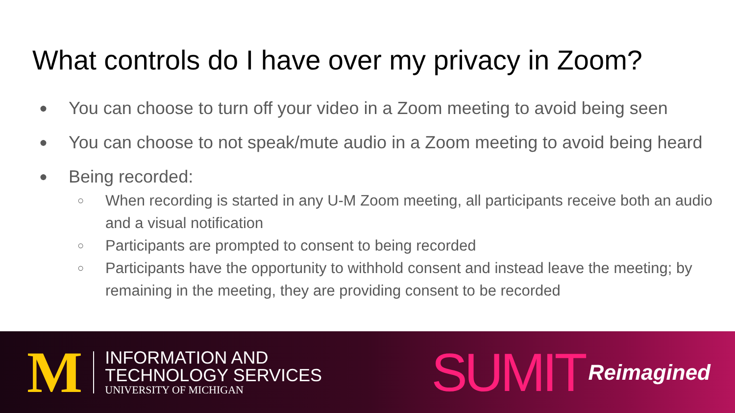What controls do I have over my privacy in Zoom?
● You can choose to turn off your video in a Zoom meeting to avoid being seen
● You can choose to not speak/mute audio in a Zoom meeting to avoid being heard
● Being recorded:
○ When recording is started in any U-M Zoom meeting, all participants receive both an audio and a visual notification
○ Participants are prompted to consent to being recorded
○ Participants have the opportunity to withhold consent and instead leave the meeting; by remaining in the meeting, they are providing consent to be recorded
M
INFORMATION AND
TECHNOLOGY SERVICES
UNIVERSITY OF MICHIGAN
SUMIT Reimagined